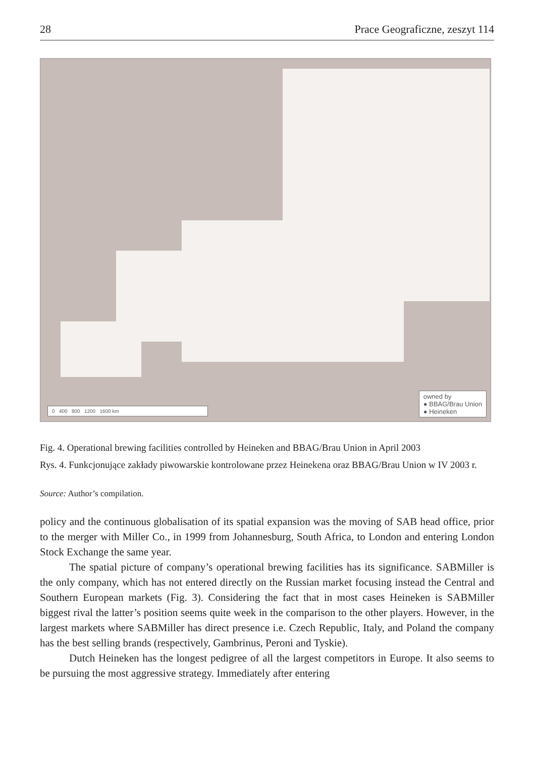28 Prace Geograficzne, zeszyt 114
0 400 800 1200 1600 km
owned by
● BBAG/Brau Union
● Heineken
Fig. 4. Operational brewing facilities controlled by Heineken and BBAG/Brau Union in April 2003
Rys. 4. Funkcjonujące zakłady piwowarskie kontrolowane przez Heinekena oraz BBAG/Brau Union w IV 2003 r.
Source: Author’s compilation.
policy and the continuous globalisation of its spatial expansion was the moving of SAB head office, prior to the merger with Miller Co., in 1999 from Johannesburg, South Africa, to London and entering London Stock Exchange the same year.
The spatial picture of company’s operational brewing facilities has its significance. SABMiller is the only company, which has not entered directly on the Russian market focusing instead the Central and Southern European markets (Fig. 3). Considering the fact that in most cases Heineken is SABMiller biggest rival the latter’s position seems quite week in the comparison to the other players. However, in the largest markets where SABMiller has direct presence i.e. Czech Republic, Italy, and Poland the company has the best selling brands (respectively, Gambrinus, Peroni and Tyskie).
Dutch Heineken has the longest pedigree of all the largest competitors in Europe. It also seems to be pursuing the most aggressive strategy. Immediately after entering